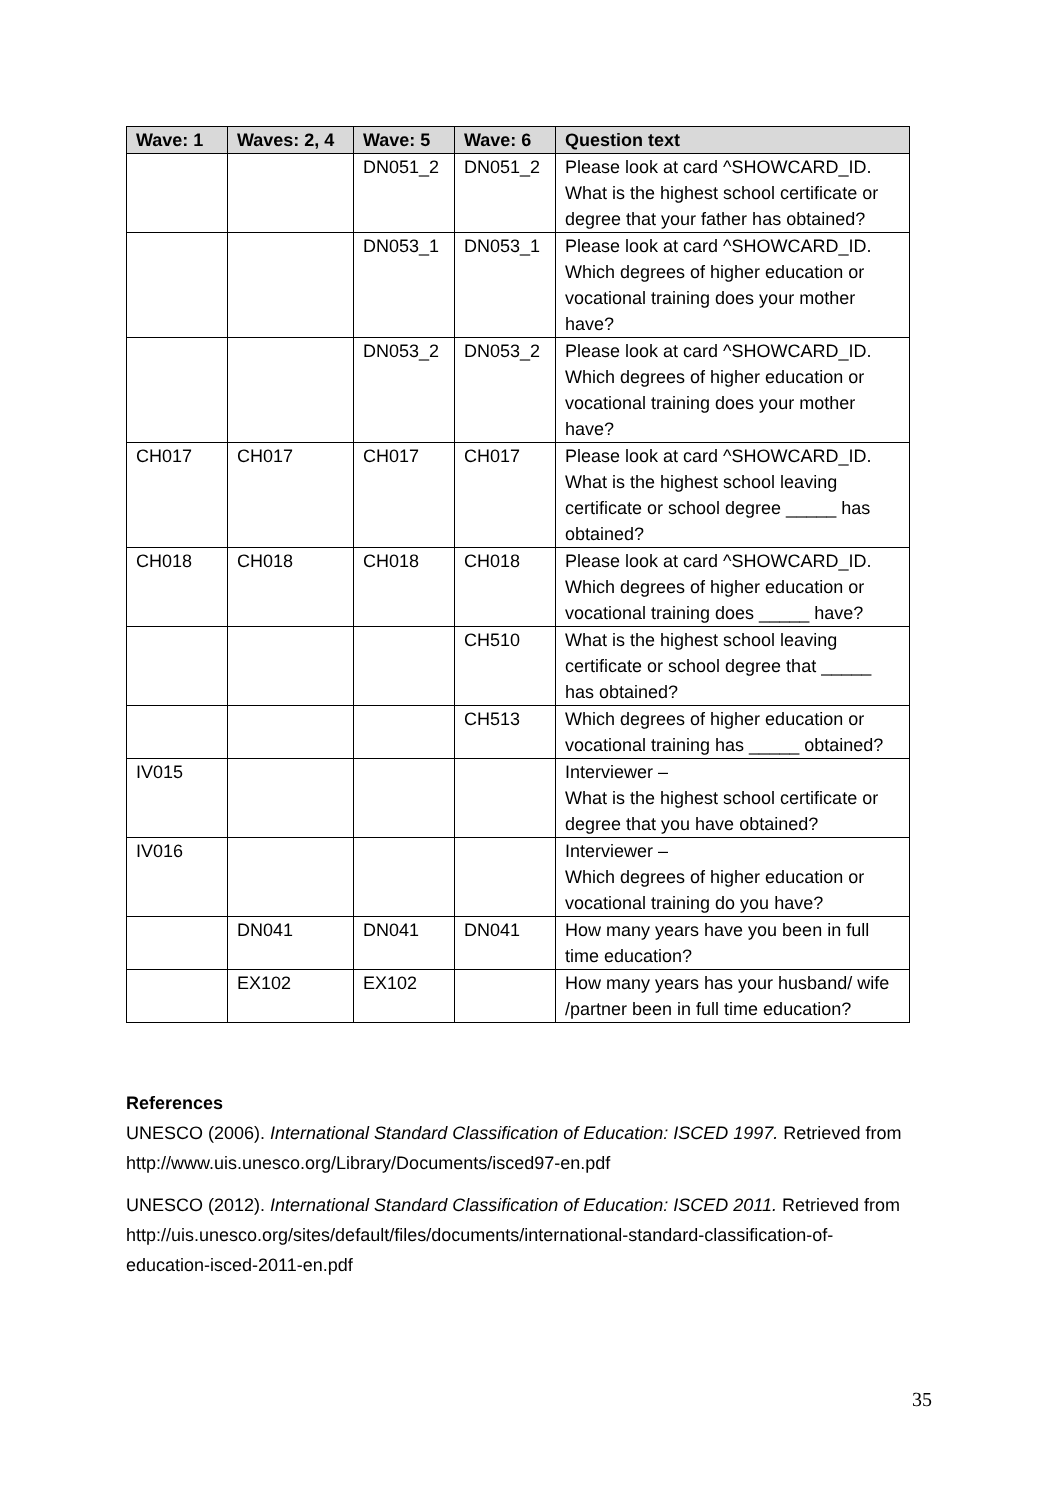| Wave: 1 | Waves: 2, 4 | Wave: 5 | Wave: 6 | Question text |
| --- | --- | --- | --- | --- |
| | | DN051_2 | DN051_2 | Please look at card ^SHOWCARD_ID. What is the highest school certificate or degree that your father has obtained? |
| | | DN053_1 | DN053_1 | Please look at card ^SHOWCARD_ID. Which degrees of higher education or vocational training does your mother have? |
| | | DN053_2 | DN053_2 | Please look at card ^SHOWCARD_ID. Which degrees of higher education or vocational training does your mother have? |
| CH017 | CH017 | CH017 | CH017 | Please look at card ^SHOWCARD_ID. What is the highest school leaving certificate or school degree _____ has obtained? |
| CH018 | CH018 | CH018 | CH018 | Please look at card ^SHOWCARD_ID. Which degrees of higher education or vocational training does _____ have? |
| | | | CH510 | What is the highest school leaving certificate or school degree that _____ has obtained? |
| | | | CH513 | Which degrees of higher education or vocational training has _____ obtained? |
| IV015 | | | | Interviewer – What is the highest school certificate or degree that you have obtained? |
| IV016 | | | | Interviewer – Which degrees of higher education or vocational training do you have? |
| | DN041 | DN041 | DN041 | How many years have you been in full time education? |
| | EX102 | EX102 | | How many years has your husband/ wife /partner been in full time education? |
References
UNESCO (2006). International Standard Classification of Education: ISCED 1997. Retrieved from http://www.uis.unesco.org/Library/Documents/isced97-en.pdf
UNESCO (2012). International Standard Classification of Education: ISCED 2011. Retrieved from http://uis.unesco.org/sites/default/files/documents/international-standard-classification-of-education-isced-2011-en.pdf
35